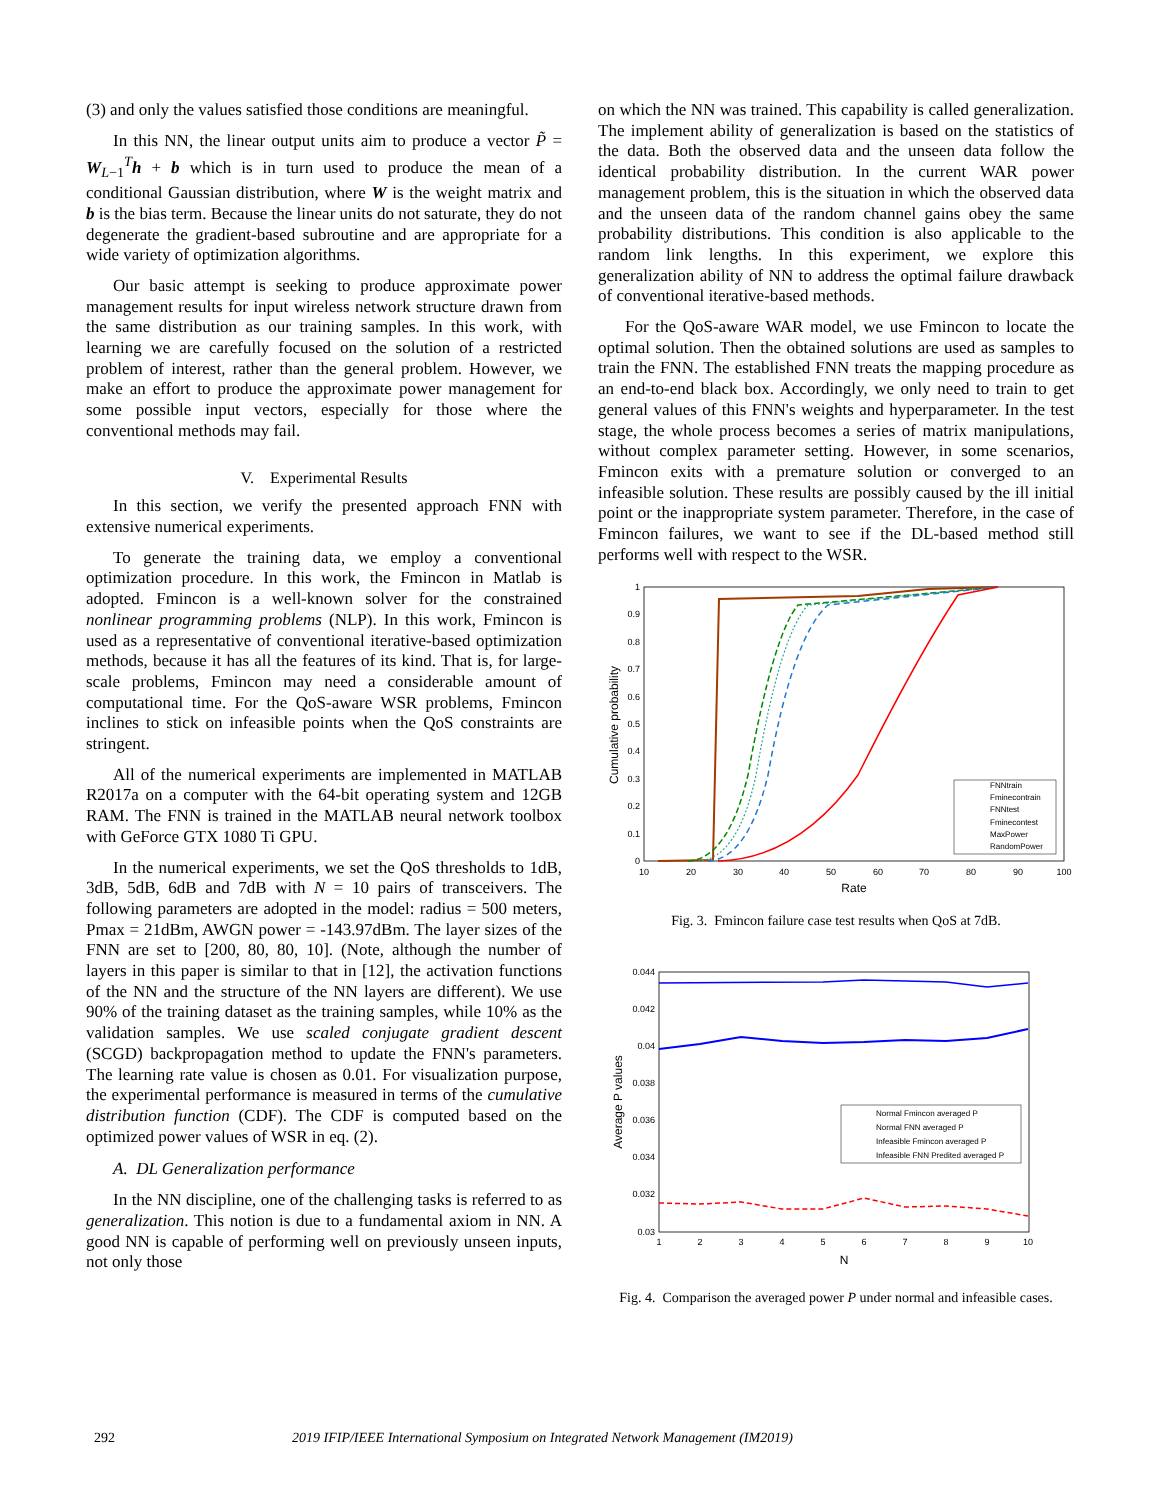(3) and only the values satisfied those conditions are meaningful.
In this NN, the linear output units aim to produce a vector P̃ = W<sub>L−1</sub><sup>T</sup>h + b which is in turn used to produce the mean of a conditional Gaussian distribution, where W is the weight matrix and b is the bias term. Because the linear units do not saturate, they do not degenerate the gradient-based subroutine and are appropriate for a wide variety of optimization algorithms.
Our basic attempt is seeking to produce approximate power management results for input wireless network structure drawn from the same distribution as our training samples. In this work, with learning we are carefully focused on the solution of a restricted problem of interest, rather than the general problem. However, we make an effort to produce the approximate power management for some possible input vectors, especially for those where the conventional methods may fail.
V. Experimental Results
In this section, we verify the presented approach FNN with extensive numerical experiments.
To generate the training data, we employ a conventional optimization procedure. In this work, the Fmincon in Matlab is adopted. Fmincon is a well-known solver for the constrained nonlinear programming problems (NLP). In this work, Fmincon is used as a representative of conventional iterative-based optimization methods, because it has all the features of its kind. That is, for large-scale problems, Fmincon may need a considerable amount of computational time. For the QoS-aware WSR problems, Fmincon inclines to stick on infeasible points when the QoS constraints are stringent.
All of the numerical experiments are implemented in MATLAB R2017a on a computer with the 64-bit operating system and 12GB RAM. The FNN is trained in the MATLAB neural network toolbox with GeForce GTX 1080 Ti GPU.
In the numerical experiments, we set the QoS thresholds to 1dB, 3dB, 5dB, 6dB and 7dB with N = 10 pairs of transceivers. The following parameters are adopted in the model: radius = 500 meters, Pmax = 21dBm, AWGN power = -143.97dBm. The layer sizes of the FNN are set to [200, 80, 80, 10]. (Note, although the number of layers in this paper is similar to that in [12], the activation functions of the NN and the structure of the NN layers are different). We use 90% of the training dataset as the training samples, while 10% as the validation samples. We use scaled conjugate gradient descent (SCGD) backpropagation method to update the FNN's parameters. The learning rate value is chosen as 0.01. For visualization purpose, the experimental performance is measured in terms of the cumulative distribution function (CDF). The CDF is computed based on the optimized power values of WSR in eq. (2).
A. DL Generalization performance
In the NN discipline, one of the challenging tasks is referred to as generalization. This notion is due to a fundamental axiom in NN. A good NN is capable of performing well on previously unseen inputs, not only those
on which the NN was trained. This capability is called generalization. The implement ability of generalization is based on the statistics of the data. Both the observed data and the unseen data follow the identical probability distribution. In the current WAR power management problem, this is the situation in which the observed data and the unseen data of the random channel gains obey the same probability distributions. This condition is also applicable to the random link lengths. In this experiment, we explore this generalization ability of NN to address the optimal failure drawback of conventional iterative-based methods.
For the QoS-aware WAR model, we use Fmincon to locate the optimal solution. Then the obtained solutions are used as samples to train the FNN. The established FNN treats the mapping procedure as an end-to-end black box. Accordingly, we only need to train to get general values of this FNN's weights and hyperparameter. In the test stage, the whole process becomes a series of matrix manipulations, without complex parameter setting. However, in some scenarios, Fmincon exits with a premature solution or converged to an infeasible solution. These results are possibly caused by the ill initial point or the inappropriate system parameter. Therefore, in the case of Fmincon failures, we want to see if the DL-based method still performs well with respect to the WSR.
1
0.9
0.8
0.7
0.6
0.5
0.4
0.3
0.2
0.1
0
10
20
30
40
50
60
70
80
90
100
Rate
Cumulative probability
FNNtrain
Fminecontrain
FNNtest
Fminecontest
MaxPower
RandomPower
Fig. 3. Fmincon failure case test results when QoS at 7dB.
0.044
0.042
0.04
0.038
0.036
0.034
0.032
0.03
1
2
3
4
5
6
7
8
9
10
N
Average P values
Normal Fmincon averaged P
Normal FNN averaged P
Infeasible Fmincon averaged P
Infeasible FNN Predited averaged P
Fig. 4. Comparison the averaged power P under normal and infeasible cases.
292 2019 IFIP/IEEE International Symposium on Integrated Network Management (IM2019)